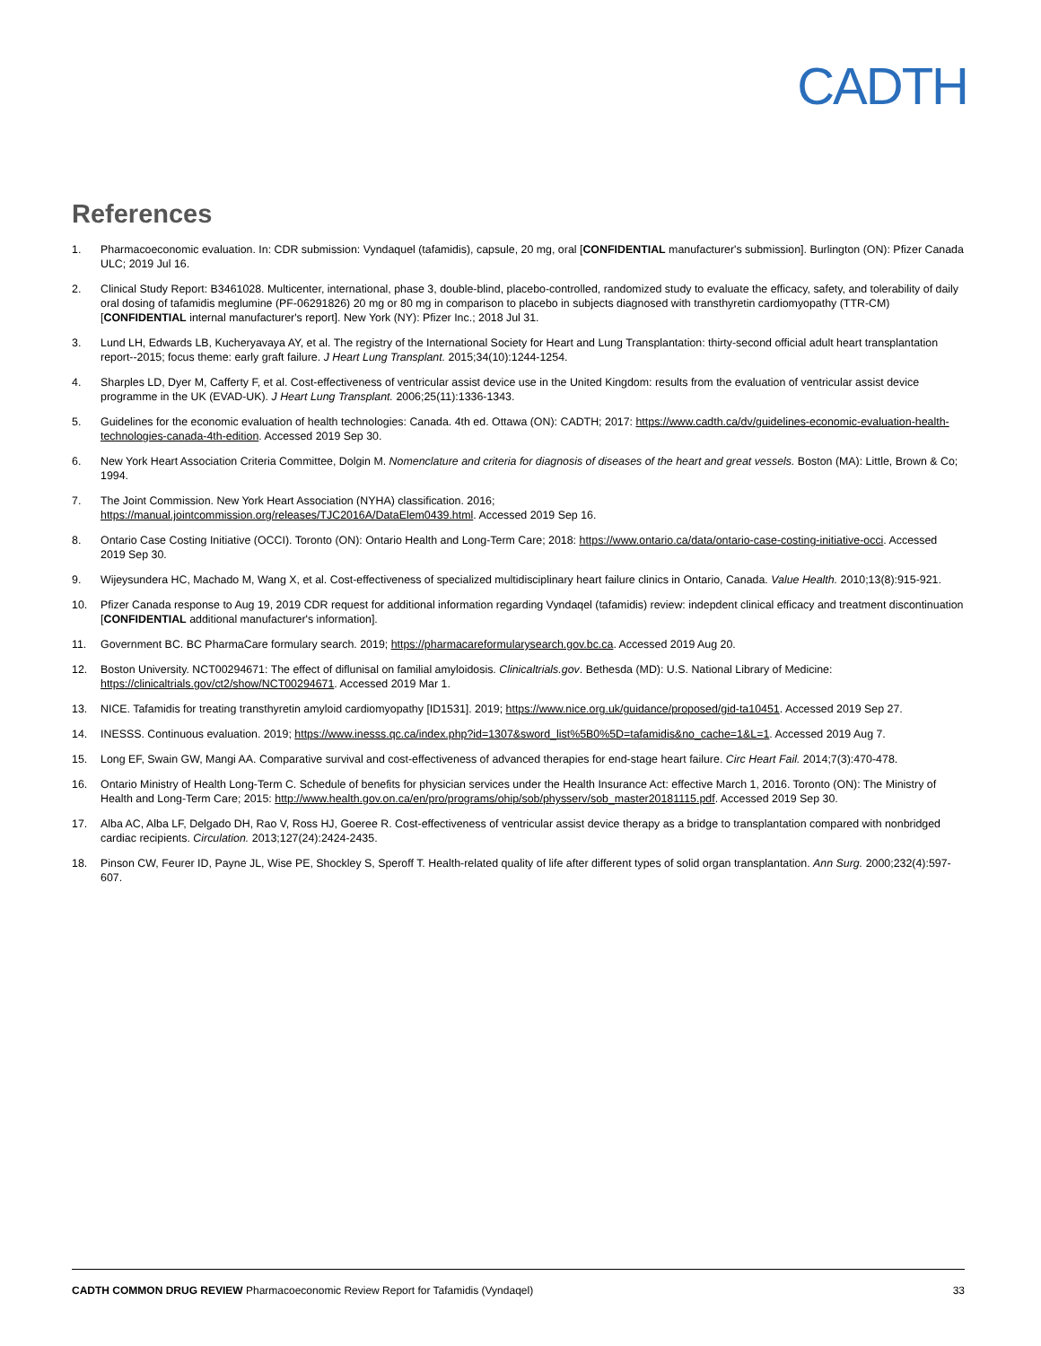CADTH
References
1. Pharmacoeconomic evaluation. In: CDR submission: Vyndaquel (tafamidis), capsule, 20 mg, oral [CONFIDENTIAL manufacturer's submission]. Burlington (ON): Pfizer Canada ULC; 2019 Jul 16.
2. Clinical Study Report: B3461028. Multicenter, international, phase 3, double-blind, placebo-controlled, randomized study to evaluate the efficacy, safety, and tolerability of daily oral dosing of tafamidis meglumine (PF-06291826) 20 mg or 80 mg in comparison to placebo in subjects diagnosed with transthyretin cardiomyopathy (TTR-CM) [CONFIDENTIAL internal manufacturer's report]. New York (NY): Pfizer Inc.; 2018 Jul 31.
3. Lund LH, Edwards LB, Kucheryavaya AY, et al. The registry of the International Society for Heart and Lung Transplantation: thirty-second official adult heart transplantation report--2015; focus theme: early graft failure. J Heart Lung Transplant. 2015;34(10):1244-1254.
4. Sharples LD, Dyer M, Cafferty F, et al. Cost-effectiveness of ventricular assist device use in the United Kingdom: results from the evaluation of ventricular assist device programme in the UK (EVAD-UK). J Heart Lung Transplant. 2006;25(11):1336-1343.
5. Guidelines for the economic evaluation of health technologies: Canada. 4th ed. Ottawa (ON): CADTH; 2017: https://www.cadth.ca/dv/guidelines-economic-evaluation-health-technologies-canada-4th-edition. Accessed 2019 Sep 30.
6. New York Heart Association Criteria Committee, Dolgin M. Nomenclature and criteria for diagnosis of diseases of the heart and great vessels. Boston (MA): Little, Brown & Co; 1994.
7. The Joint Commission. New York Heart Association (NYHA) classification. 2016;
https://manual.jointcommission.org/releases/TJC2016A/DataElem0439.html. Accessed 2019 Sep 16.
8. Ontario Case Costing Initiative (OCCI). Toronto (ON): Ontario Health and Long-Term Care; 2018: https://www.ontario.ca/data/ontario-case-costing-initiative-occi. Accessed 2019 Sep 30.
9. Wijeysundera HC, Machado M, Wang X, et al. Cost-effectiveness of specialized multidisciplinary heart failure clinics in Ontario, Canada. Value Health. 2010;13(8):915-921.
10. Pfizer Canada response to Aug 19, 2019 CDR request for additional information regarding Vyndaqel (tafamidis) review: indepdent clinical efficacy and treatment discontinuation [CONFIDENTIAL additional manufacturer's information].
11. Government BC. BC PharmaCare formulary search. 2019; https://pharmacareformularysearch.gov.bc.ca. Accessed 2019 Aug 20.
12. Boston University. NCT00294671: The effect of diflunisal on familial amyloidosis. Clinicaltrials.gov. Bethesda (MD): U.S. National Library of Medicine: https://clinicaltrials.gov/ct2/show/NCT00294671. Accessed 2019 Mar 1.
13. NICE. Tafamidis for treating transthyretin amyloid cardiomyopathy [ID1531]. 2019; https://www.nice.org.uk/guidance/proposed/gid-ta10451. Accessed 2019 Sep 27.
14. INESSS. Continuous evaluation. 2019; https://www.inesss.qc.ca/index.php?id=1307&sword_list%5B0%5D=tafamidis&no_cache=1&L=1. Accessed 2019 Aug 7.
15. Long EF, Swain GW, Mangi AA. Comparative survival and cost-effectiveness of advanced therapies for end-stage heart failure. Circ Heart Fail. 2014;7(3):470-478.
16. Ontario Ministry of Health Long-Term C. Schedule of benefits for physician services under the Health Insurance Act: effective March 1, 2016. Toronto (ON): The Ministry of Health and Long-Term Care; 2015: http://www.health.gov.on.ca/en/pro/programs/ohip/sob/physserv/sob_master20181115.pdf. Accessed 2019 Sep 30.
17. Alba AC, Alba LF, Delgado DH, Rao V, Ross HJ, Goeree R. Cost-effectiveness of ventricular assist device therapy as a bridge to transplantation compared with nonbridged cardiac recipients. Circulation. 2013;127(24):2424-2435.
18. Pinson CW, Feurer ID, Payne JL, Wise PE, Shockley S, Speroff T. Health-related quality of life after different types of solid organ transplantation. Ann Surg. 2000;232(4):597-607.
CADTH COMMON DRUG REVIEW Pharmacoeconomic Review Report for Tafamidis (Vyndaqel) 33